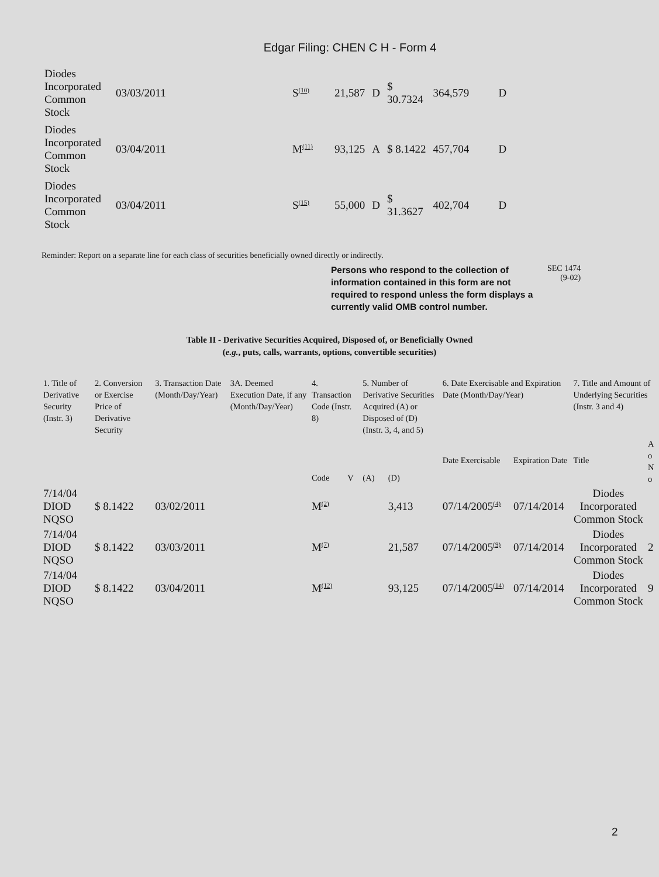Edgar Filing: CHEN C H - Form 4
| Diodes Incorporated Common Stock | 03/03/2011 | S<sup>(10)</sup> | 21,587 | D | $ 30.7324 | 364,579 | D |
| Diodes Incorporated Common Stock | 03/04/2011 | M<sup>(11)</sup> | 93,125 | A | $ 8.1422 | 457,704 | D |
| Diodes Incorporated Common Stock | 03/04/2011 | S<sup>(15)</sup> | 55,000 | D | $ 31.3627 | 402,704 | D |
Reminder: Report on a separate line for each class of securities beneficially owned directly or indirectly.
Persons who respond to the collection of information contained in this form are not required to respond unless the form displays a currently valid OMB control number.
SEC 1474
(9-02)
Table II - Derivative Securities Acquired, Disposed of, or Beneficially Owned
(e.g., puts, calls, warrants, options, convertible securities)
| 1. Title of Derivative Security (Instr. 3) | 2. Conversion or Exercise Price of Derivative Security | 3. Transaction Date (Month/Day/Year) | 3A. Deemed Execution Date, if any (Month/Day/Year) | 4. Transaction Code (Instr. 8) | | 5. Number of Derivative Securities Acquired (A) or Disposed of (D) (Instr. 3, 4, and 5) | | 6. Date Exercisable and Expiration Date (Month/Day/Year) | | 7. Title and Amount of Underlying Securities (Instr. 3 and 4) | |
| --- | --- | --- | --- | --- | --- | --- | --- | --- | --- | --- | --- |
| | | | | Code | V | (A) | (D) | Date Exercisable | Expiration Date | Title | A o N o |
| 7/14/04 DIOD NQSO | $ 8.1422 | 03/02/2011 | | M<sup>(2)</sup> | | | 3,413 | 07/14/2005<sup>(4)</sup> | 07/14/2014 | Diodes Incorporated Common Stock | |
| 7/14/04 DIOD NQSO | $ 8.1422 | 03/03/2011 | | M<sup>(7)</sup> | | | 21,587 | 07/14/2005<sup>(9)</sup> | 07/14/2014 | Diodes Incorporated Common Stock | 2 |
| 7/14/04 DIOD NQSO | $ 8.1422 | 03/04/2011 | | M<sup>(12)</sup> | | | 93,125 | 07/14/2005<sup>(14)</sup> | 07/14/2014 | Diodes Incorporated Common Stock | 9 |
2